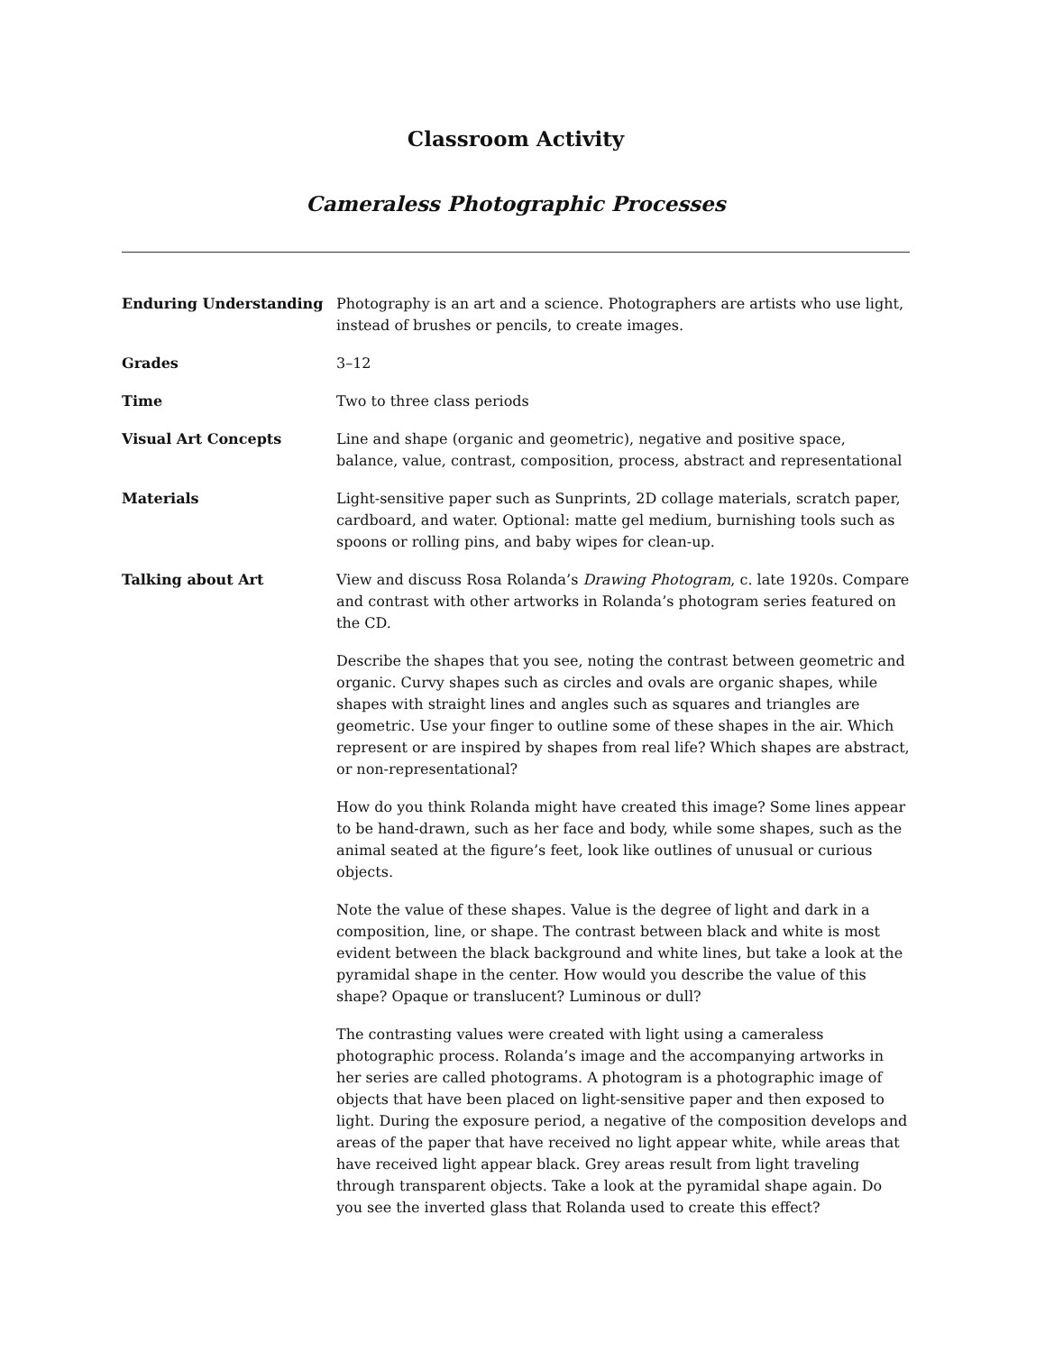Classroom Activity
Cameraless Photographic Processes
Enduring Understanding Photography is an art and a science. Photographers are artists who use light, instead of brushes or pencils, to create images.
Grades 3–12
Time Two to three class periods
Visual Art Concepts Line and shape (organic and geometric), negative and positive space, balance, value, contrast, composition, process, abstract and representational
Materials Light-sensitive paper such as Sunprints, 2D collage materials, scratch paper, cardboard, and water. Optional: matte gel medium, burnishing tools such as spoons or rolling pins, and baby wipes for clean-up.
Talking about Art View and discuss Rosa Rolanda’s Drawing Photogram, c. late 1920s. Compare and contrast with other artworks in Rolanda’s photogram series featured on the CD.
Describe the shapes that you see, noting the contrast between geometric and organic. Curvy shapes such as circles and ovals are organic shapes, while shapes with straight lines and angles such as squares and triangles are geometric. Use your finger to outline some of these shapes in the air. Which represent or are inspired by shapes from real life? Which shapes are abstract, or non-representational?
How do you think Rolanda might have created this image? Some lines appear to be hand-drawn, such as her face and body, while some shapes, such as the animal seated at the figure’s feet, look like outlines of unusual or curious objects.
Note the value of these shapes. Value is the degree of light and dark in a composition, line, or shape. The contrast between black and white is most evident between the black background and white lines, but take a look at the pyramidal shape in the center. How would you describe the value of this shape? Opaque or translucent? Luminous or dull?
The contrasting values were created with light using a cameraless photographic process. Rolanda’s image and the accompanying artworks in her series are called photograms. A photogram is a photographic image of objects that have been placed on light-sensitive paper and then exposed to light. During the exposure period, a negative of the composition develops and areas of the paper that have received no light appear white, while areas that have received light appear black. Grey areas result from light traveling through transparent objects. Take a look at the pyramidal shape again. Do you see the inverted glass that Rolanda used to create this effect?